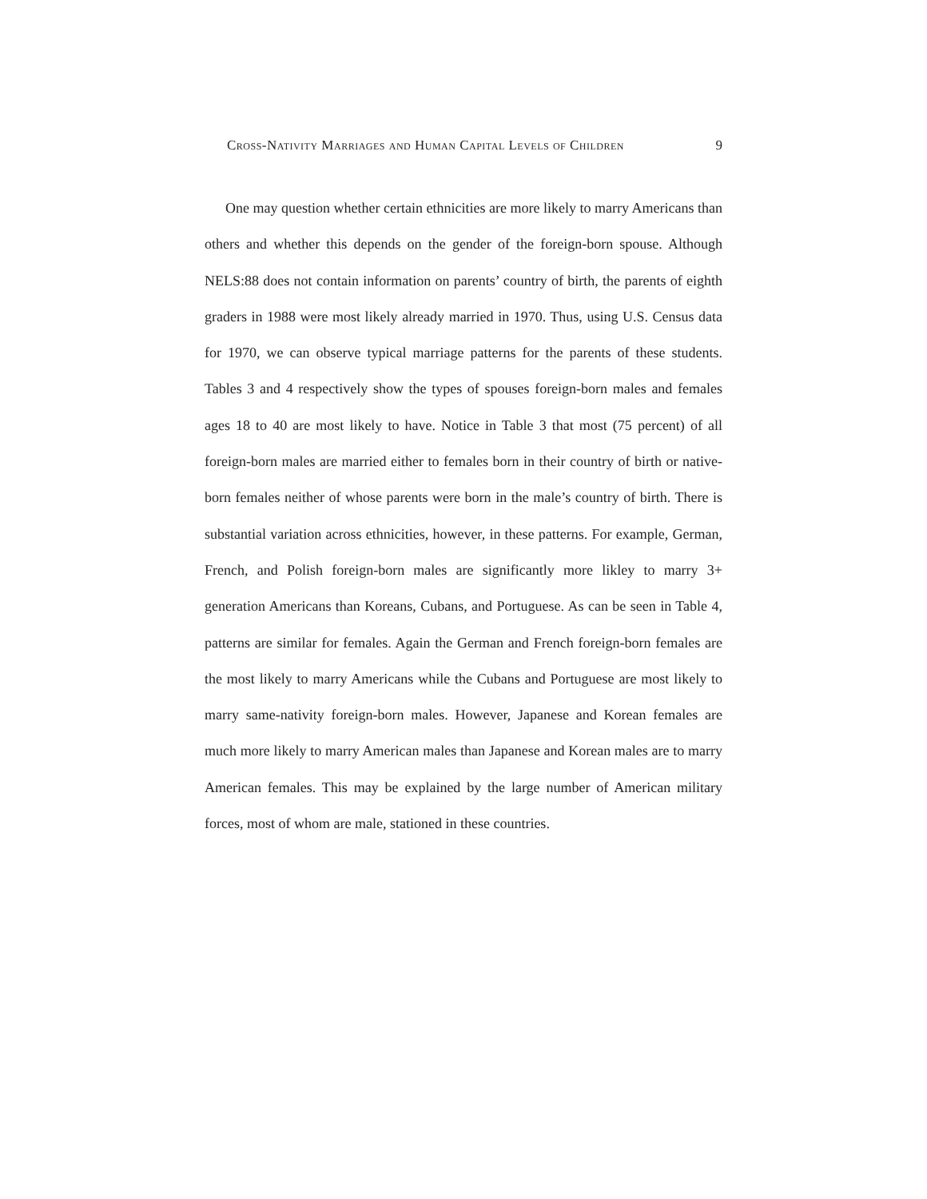Cross-Nativity Marriages and Human Capital Levels of Children 9
One may question whether certain ethnicities are more likely to marry Americans than others and whether this depends on the gender of the foreign-born spouse. Although NELS:88 does not contain information on parents’ country of birth, the parents of eighth graders in 1988 were most likely already married in 1970. Thus, using U.S. Census data for 1970, we can observe typical marriage patterns for the parents of these students. Tables 3 and 4 respectively show the types of spouses foreign-born males and females ages 18 to 40 are most likely to have. Notice in Table 3 that most (75 percent) of all foreign-born males are married either to females born in their country of birth or native-born females neither of whose parents were born in the male’s country of birth. There is substantial variation across ethnicities, however, in these patterns. For example, German, French, and Polish foreign-born males are significantly more likley to marry 3+ generation Americans than Koreans, Cubans, and Portuguese. As can be seen in Table 4, patterns are similar for females. Again the German and French foreign-born females are the most likely to marry Americans while the Cubans and Portuguese are most likely to marry same-nativity foreign-born males. However, Japanese and Korean females are much more likely to marry American males than Japanese and Korean males are to marry American females. This may be explained by the large number of American military forces, most of whom are male, stationed in these countries.